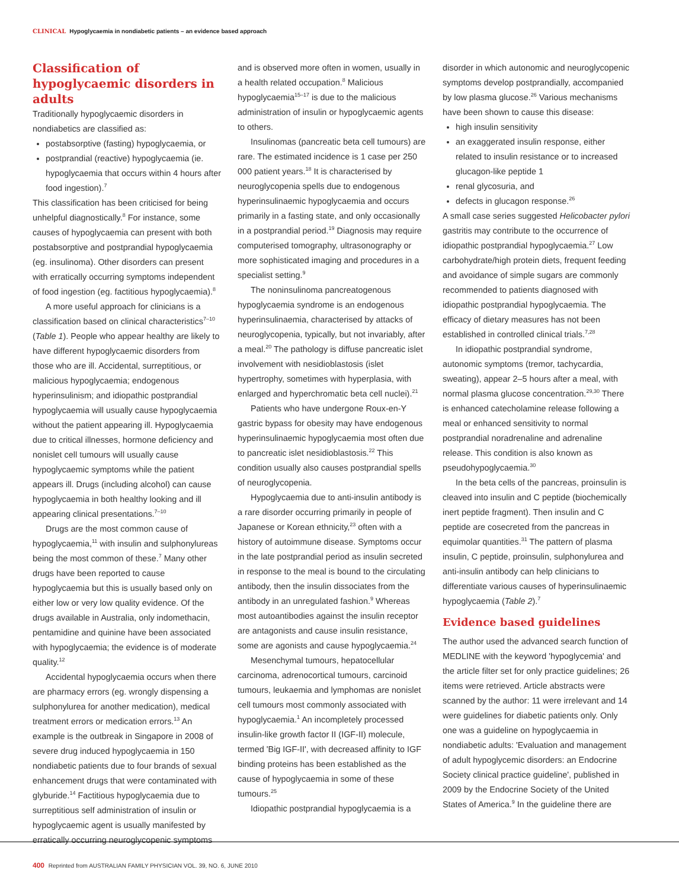CLINICAL Hypoglycaemia in nondiabetic patients – an evidence based approach
Classification of hypoglycaemic disorders in adults
Traditionally hypoglycaemic disorders in nondiabetics are classified as:
postabsorptive (fasting) hypoglycaemia, or
postprandial (reactive) hypoglycaemia (ie. hypoglycaemia that occurs within 4 hours after food ingestion).<sup>7</sup>
This classification has been criticised for being unhelpful diagnostically.<sup>8</sup> For instance, some causes of hypoglycaemia can present with both postabsorptive and postprandial hypoglycaemia (eg. insulinoma). Other disorders can present with erratically occurring symptoms independent of food ingestion (eg. factitious hypoglycaemia).<sup>8</sup>
A more useful approach for clinicians is a classification based on clinical characteristics<sup>7–10</sup> (Table 1). People who appear healthy are likely to have different hypoglycaemic disorders from those who are ill. Accidental, surreptitious, or malicious hypoglycaemia; endogenous hyperinsulinism; and idiopathic postprandial hypoglycaemia will usually cause hypoglycaemia without the patient appearing ill. Hypoglycaemia due to critical illnesses, hormone deficiency and nonislet cell tumours will usually cause hypoglycaemic symptoms while the patient appears ill. Drugs (including alcohol) can cause hypoglycaemia in both healthy looking and ill appearing clinical presentations.<sup>7–10</sup>
Drugs are the most common cause of hypoglycaemia,<sup>11</sup> with insulin and sulphonylureas being the most common of these.<sup>7</sup> Many other drugs have been reported to cause hypoglycaemia but this is usually based only on either low or very low quality evidence. Of the drugs available in Australia, only indomethacin, pentamidine and quinine have been associated with hypoglycaemia; the evidence is of moderate quality.<sup>12</sup>
Accidental hypoglycaemia occurs when there are pharmacy errors (eg. wrongly dispensing a sulphonylurea for another medication), medical treatment errors or medication errors.<sup>13</sup> An example is the outbreak in Singapore in 2008 of severe drug induced hypoglycaemia in 150 nondiabetic patients due to four brands of sexual enhancement drugs that were contaminated with glyburide.<sup>14</sup> Factitious hypoglycaemia due to surreptitious self administration of insulin or hypoglycaemic agent is usually manifested by erratically occurring neuroglycopenic symptoms
and is observed more often in women, usually in a health related occupation.<sup>8</sup> Malicious hypoglycaemia<sup>15–17</sup> is due to the malicious administration of insulin or hypoglycaemic agents to others.
Insulinomas (pancreatic beta cell tumours) are rare. The estimated incidence is 1 case per 250 000 patient years.<sup>18</sup> It is characterised by neuroglycopenia spells due to endogenous hyperinsulinaemic hypoglycaemia and occurs primarily in a fasting state, and only occasionally in a postprandial period.<sup>19</sup> Diagnosis may require computerised tomography, ultrasonography or more sophisticated imaging and procedures in a specialist setting.<sup>9</sup>
The noninsulinoma pancreatogenous hypoglycaemia syndrome is an endogenous hyperinsulinaemia, characterised by attacks of neuroglycopenia, typically, but not invariably, after a meal.<sup>20</sup> The pathology is diffuse pancreatic islet involvement with nesidioblastosis (islet hypertrophy, sometimes with hyperplasia, with enlarged and hyperchromatic beta cell nuclei).<sup>21</sup>
Patients who have undergone Roux-en-Y gastric bypass for obesity may have endogenous hyperinsulinaemic hypoglycaemia most often due to pancreatic islet nesidioblastosis.<sup>22</sup> This condition usually also causes postprandial spells of neuroglycopenia.
Hypoglycaemia due to anti-insulin antibody is a rare disorder occurring primarily in people of Japanese or Korean ethnicity,<sup>23</sup> often with a history of autoimmune disease. Symptoms occur in the late postprandial period as insulin secreted in response to the meal is bound to the circulating antibody, then the insulin dissociates from the antibody in an unregulated fashion.<sup>9</sup> Whereas most autoantibodies against the insulin receptor are antagonists and cause insulin resistance, some are agonists and cause hypoglycaemia.<sup>24</sup>
Mesenchymal tumours, hepatocellular carcinoma, adrenocortical tumours, carcinoid tumours, leukaemia and lymphomas are nonislet cell tumours most commonly associated with hypoglycaemia.<sup>1</sup> An incompletely processed insulin-like growth factor II (IGF-II) molecule, termed 'Big IGF-II', with decreased affinity to IGF binding proteins has been established as the cause of hypoglycaemia in some of these tumours.<sup>25</sup>
Idiopathic postprandial hypoglycaemia is a
disorder in which autonomic and neuroglycopenic symptoms develop postprandially, accompanied by low plasma glucose.<sup>26</sup> Various mechanisms have been shown to cause this disease:
high insulin sensitivity
an exaggerated insulin response, either related to insulin resistance or to increased glucagon-like peptide 1
renal glycosuria, and
defects in glucagon response.<sup>26</sup>
A small case series suggested Helicobacter pylori gastritis may contribute to the occurrence of idiopathic postprandial hypoglycaemia.<sup>27</sup> Low carbohydrate/high protein diets, frequent feeding and avoidance of simple sugars are commonly recommended to patients diagnosed with idiopathic postprandial hypoglycaemia. The efficacy of dietary measures has not been established in controlled clinical trials.<sup>7,28</sup>
In idiopathic postprandial syndrome, autonomic symptoms (tremor, tachycardia, sweating), appear 2–5 hours after a meal, with normal plasma glucose concentration.<sup>29,30</sup> There is enhanced catecholamine release following a meal or enhanced sensitivity to normal postprandial noradrenaline and adrenaline release. This condition is also known as pseudohypoglycaemia.<sup>30</sup>
In the beta cells of the pancreas, proinsulin is cleaved into insulin and C peptide (biochemically inert peptide fragment). Then insulin and C peptide are cosecreted from the pancreas in equimolar quantities.<sup>31</sup> The pattern of plasma insulin, C peptide, proinsulin, sulphonylurea and anti-insulin antibody can help clinicians to differentiate various causes of hyperinsulinaemic hypoglycaemia (Table 2).<sup>7</sup>
Evidence based guidelines
The author used the advanced search function of MEDLINE with the keyword 'hypoglycemia' and the article filter set for only practice guidelines; 26 items were retrieved. Article abstracts were scanned by the author: 11 were irrelevant and 14 were guidelines for diabetic patients only. Only one was a guideline on hypoglycaemia in nondiabetic adults: 'Evaluation and management of adult hypoglycemic disorders: an Endocrine Society clinical practice guideline', published in 2009 by the Endocrine Society of the United States of America.<sup>9</sup> In the guideline there are
400 Reprinted from AUSTRALIAN FAMILY PHYSICIAN VOL. 39, NO. 6, JUNE 2010